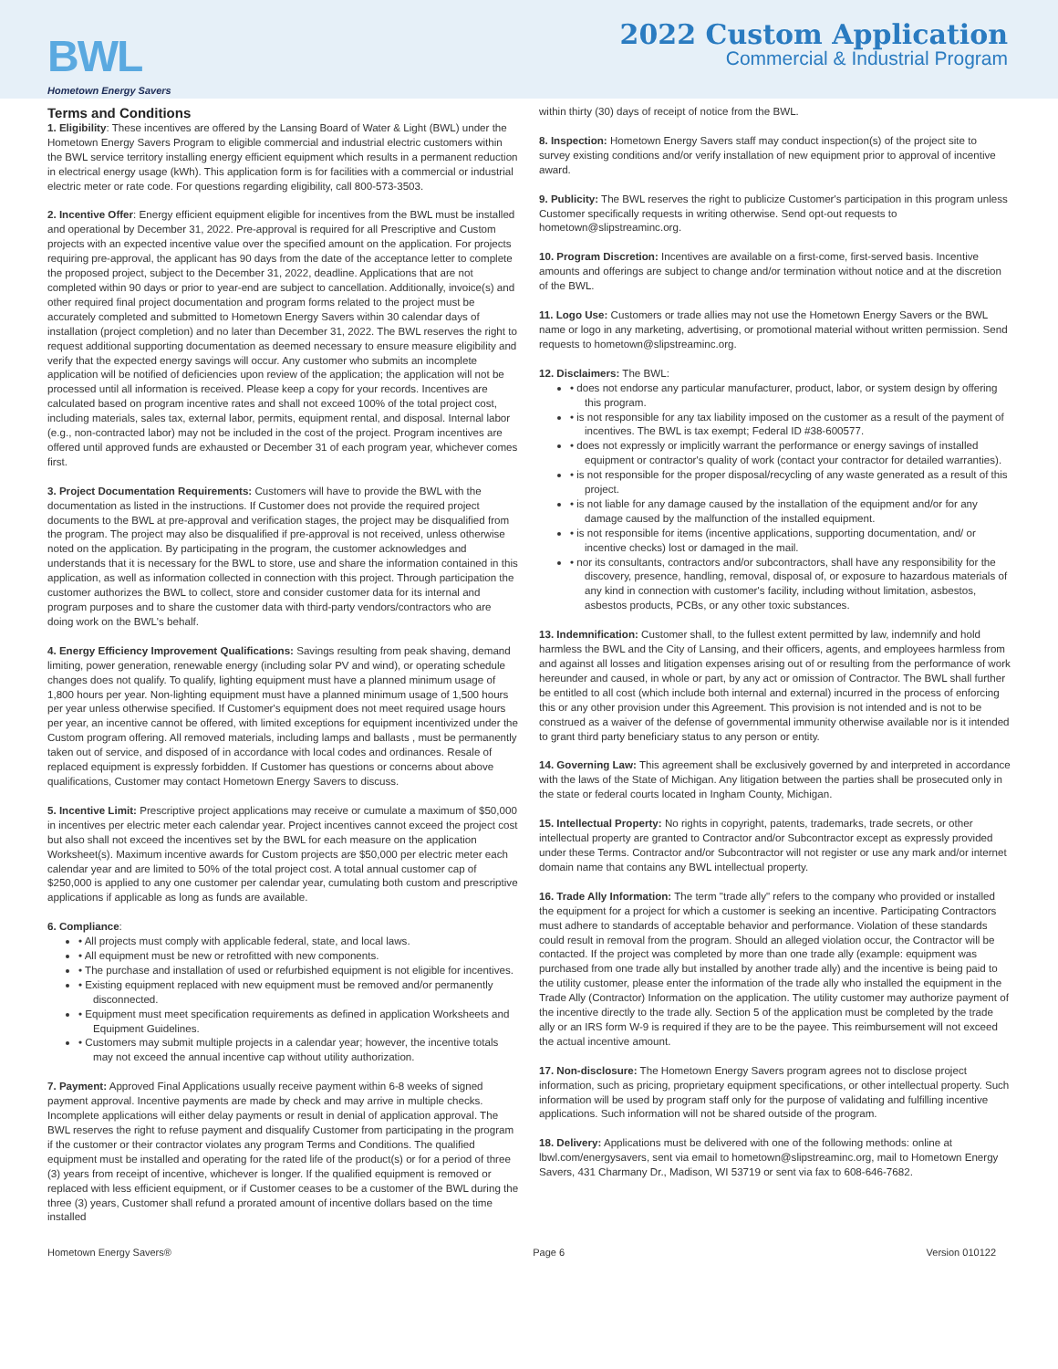BWL
Hometown Energy Savers
2022 Custom Application
Commercial & Industrial Program
Terms and Conditions
1. Eligibility: These incentives are offered by the Lansing Board of Water & Light (BWL) under the Hometown Energy Savers Program to eligible commercial and industrial electric customers within the BWL service territory installing energy efficient equipment which results in a permanent reduction in electrical energy usage (kWh). This application form is for facilities with a commercial or industrial electric meter or rate code. For questions regarding eligibility, call 800-573-3503.
2. Incentive Offer: Energy efficient equipment eligible for incentives from the BWL must be installed and operational by December 31, 2022. Pre-approval is required for all Prescriptive and Custom projects with an expected incentive value over the specified amount on the application. For projects requiring pre-approval, the applicant has 90 days from the date of the acceptance letter to complete the proposed project, subject to the December 31, 2022, deadline. Applications that are not completed within 90 days or prior to year-end are subject to cancellation. Additionally, invoice(s) and other required final project documentation and program forms related to the project must be accurately completed and submitted to Hometown Energy Savers within 30 calendar days of installation (project completion) and no later than December 31, 2022. The BWL reserves the right to request additional supporting documentation as deemed necessary to ensure measure eligibility and verify that the expected energy savings will occur. Any customer who submits an incomplete application will be notified of deficiencies upon review of the application; the application will not be processed until all information is received. Please keep a copy for your records. Incentives are calculated based on program incentive rates and shall not exceed 100% of the total project cost, including materials, sales tax, external labor, permits, equipment rental, and disposal. Internal labor (e.g., non-contracted labor) may not be included in the cost of the project. Program incentives are offered until approved funds are exhausted or December 31 of each program year, whichever comes first.
3. Project Documentation Requirements: Customers will have to provide the BWL with the documentation as listed in the instructions. If Customer does not provide the required project documents to the BWL at pre-approval and verification stages, the project may be disqualified from the program. The project may also be disqualified if pre-approval is not received, unless otherwise noted on the application. By participating in the program, the customer acknowledges and understands that it is necessary for the BWL to store, use and share the information contained in this application, as well as information collected in connection with this project. Through participation the customer authorizes the BWL to collect, store and consider customer data for its internal and program purposes and to share the customer data with third-party vendors/contractors who are doing work on the BWL's behalf.
4. Energy Efficiency Improvement Qualifications: Savings resulting from peak shaving, demand limiting, power generation, renewable energy (including solar PV and wind), or operating schedule changes does not qualify. To qualify, lighting equipment must have a planned minimum usage of 1,800 hours per year. Non-lighting equipment must have a planned minimum usage of 1,500 hours per year unless otherwise specified. If Customer's equipment does not meet required usage hours per year, an incentive cannot be offered, with limited exceptions for equipment incentivized under the Custom program offering. All removed materials, including lamps and ballasts , must be permanently taken out of service, and disposed of in accordance with local codes and ordinances. Resale of replaced equipment is expressly forbidden. If Customer has questions or concerns about above qualifications, Customer may contact Hometown Energy Savers to discuss.
5. Incentive Limit: Prescriptive project applications may receive or cumulate a maximum of $50,000 in incentives per electric meter each calendar year. Project incentives cannot exceed the project cost but also shall not exceed the incentives set by the BWL for each measure on the application Worksheet(s). Maximum incentive awards for Custom projects are $50,000 per electric meter each calendar year and are limited to 50% of the total project cost. A total annual customer cap of $250,000 is applied to any one customer per calendar year, cumulating both custom and prescriptive applications if applicable as long as funds are available.
6. Compliance:
• All projects must comply with applicable federal, state, and local laws.
• All equipment must be new or retrofitted with new components.
• The purchase and installation of used or refurbished equipment is not eligible for incentives.
• Existing equipment replaced with new equipment must be removed and/or permanently disconnected.
• Equipment must meet specification requirements as defined in application Worksheets and Equipment Guidelines.
• Customers may submit multiple projects in a calendar year; however, the incentive totals may not exceed the annual incentive cap without utility authorization.
7. Payment: Approved Final Applications usually receive payment within 6-8 weeks of signed payment approval. Incentive payments are made by check and may arrive in multiple checks. Incomplete applications will either delay payments or result in denial of application approval. The BWL reserves the right to refuse payment and disqualify Customer from participating in the program if the customer or their contractor violates any program Terms and Conditions. The qualified equipment must be installed and operating for the rated life of the product(s) or for a period of three (3) years from receipt of incentive, whichever is longer. If the qualified equipment is removed or replaced with less efficient equipment, or if Customer ceases to be a customer of the BWL during the three (3) years, Customer shall refund a prorated amount of incentive dollars based on the time installed
within thirty (30) days of receipt of notice from the BWL.
8. Inspection: Hometown Energy Savers staff may conduct inspection(s) of the project site to survey existing conditions and/or verify installation of new equipment prior to approval of incentive award.
9. Publicity: The BWL reserves the right to publicize Customer's participation in this program unless Customer specifically requests in writing otherwise. Send opt-out requests to hometown@slipstreaminc.org.
10. Program Discretion: Incentives are available on a first-come, first-served basis. Incentive amounts and offerings are subject to change and/or termination without notice and at the discretion of the BWL.
11. Logo Use: Customers or trade allies may not use the Hometown Energy Savers or the BWL name or logo in any marketing, advertising, or promotional material without written permission. Send requests to hometown@slipstreaminc.org.
12. Disclaimers: The BWL:
• does not endorse any particular manufacturer, product, labor, or system design by offering this program.
• is not responsible for any tax liability imposed on the customer as a result of the payment of incentives. The BWL is tax exempt; Federal ID #38-600577.
• does not expressly or implicitly warrant the performance or energy savings of installed equipment or contractor's quality of work (contact your contractor for detailed warranties).
• is not responsible for the proper disposal/recycling of any waste generated as a result of this project.
• is not liable for any damage caused by the installation of the equipment and/or for any damage caused by the malfunction of the installed equipment.
• is not responsible for items (incentive applications, supporting documentation, and/ or incentive checks) lost or damaged in the mail.
• nor its consultants, contractors and/or subcontractors, shall have any responsibility for the discovery, presence, handling, removal, disposal of, or exposure to hazardous materials of any kind in connection with customer's facility, including without limitation, asbestos, asbestos products, PCBs, or any other toxic substances.
13. Indemnification: Customer shall, to the fullest extent permitted by law, indemnify and hold harmless the BWL and the City of Lansing, and their officers, agents, and employees harmless from and against all losses and litigation expenses arising out of or resulting from the performance of work hereunder and caused, in whole or part, by any act or omission of Contractor. The BWL shall further be entitled to all cost (which include both internal and external) incurred in the process of enforcing this or any other provision under this Agreement. This provision is not intended and is not to be construed as a waiver of the defense of governmental immunity otherwise available nor is it intended to grant third party beneficiary status to any person or entity.
14. Governing Law: This agreement shall be exclusively governed by and interpreted in accordance with the laws of the State of Michigan. Any litigation between the parties shall be prosecuted only in the state or federal courts located in Ingham County, Michigan.
15. Intellectual Property: No rights in copyright, patents, trademarks, trade secrets, or other intellectual property are granted to Contractor and/or Subcontractor except as expressly provided under these Terms. Contractor and/or Subcontractor will not register or use any mark and/or internet domain name that contains any BWL intellectual property.
16. Trade Ally Information: The term "trade ally" refers to the company who provided or installed the equipment for a project for which a customer is seeking an incentive. Participating Contractors must adhere to standards of acceptable behavior and performance. Violation of these standards could result in removal from the program. Should an alleged violation occur, the Contractor will be contacted. If the project was completed by more than one trade ally (example: equipment was purchased from one trade ally but installed by another trade ally) and the incentive is being paid to the utility customer, please enter the information of the trade ally who installed the equipment in the Trade Ally (Contractor) Information on the application. The utility customer may authorize payment of the incentive directly to the trade ally. Section 5 of the application must be completed by the trade ally or an IRS form W-9 is required if they are to be the payee. This reimbursement will not exceed the actual incentive amount.
17. Non-disclosure: The Hometown Energy Savers program agrees not to disclose project information, such as pricing, proprietary equipment specifications, or other intellectual property. Such information will be used by program staff only for the purpose of validating and fulfilling incentive applications. Such information will not be shared outside of the program.
18. Delivery: Applications must be delivered with one of the following methods: online at lbwl.com/energysavers, sent via email to hometown@slipstreaminc.org, mail to Hometown Energy Savers, 431 Charmany Dr., Madison, WI 53719 or sent via fax to 608-646-7682.
Hometown Energy Savers® Page 6 Version 010122